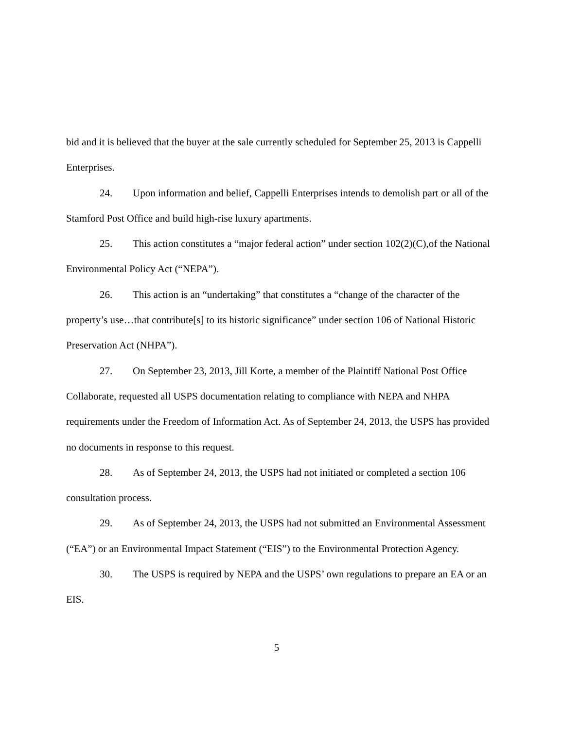bid and it is believed that the buyer at the sale currently scheduled for September 25, 2013 is Cappelli Enterprises.
24. Upon information and belief, Cappelli Enterprises intends to demolish part or all of the Stamford Post Office and build high-rise luxury apartments.
25. This action constitutes a “major federal action” under section 102(2)(C),of the National Environmental Policy Act (“NEPA”).
26. This action is an “undertaking” that constitutes a “change of the character of the property’s use…that contribute[s] to its historic significance” under section 106 of National Historic Preservation Act (NHPA”).
27. On September 23, 2013, Jill Korte, a member of the Plaintiff National Post Office Collaborate, requested all USPS documentation relating to compliance with NEPA and NHPA requirements under the Freedom of Information Act. As of September 24, 2013, the USPS has provided no documents in response to this request.
28. As of September 24, 2013, the USPS had not initiated or completed a section 106 consultation process.
29. As of September 24, 2013, the USPS had not submitted an Environmental Assessment (“EA”) or an Environmental Impact Statement (“EIS”) to the Environmental Protection Agency.
30. The USPS is required by NEPA and the USPS’ own regulations to prepare an EA or an EIS.
5